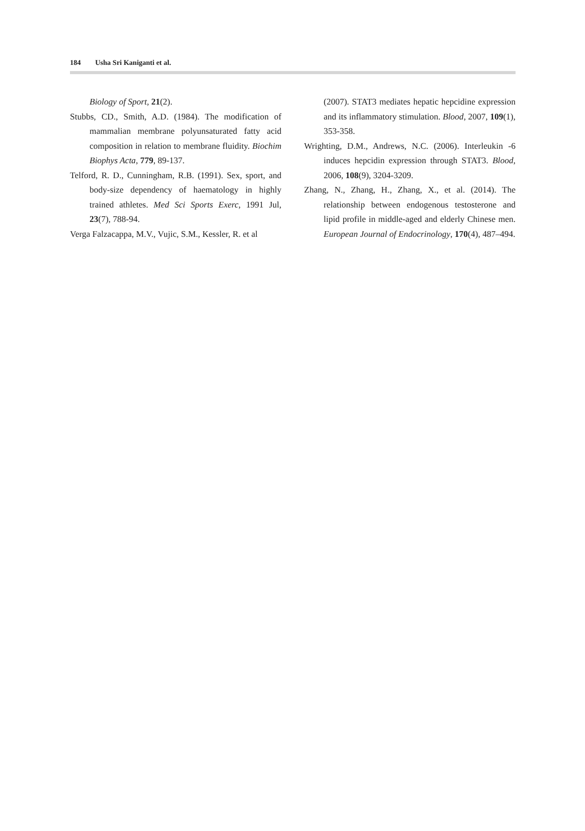184 Usha Sri Kaniganti et al.
Biology of Sport, 21(2).
Stubbs, CD., Smith, A.D. (1984). The modification of mammalian membrane polyunsaturated fatty acid composition in relation to membrane fluidity. Biochim Biophys Acta, 779, 89-137.
Telford, R. D., Cunningham, R.B. (1991). Sex, sport, and body-size dependency of haematology in highly trained athletes. Med Sci Sports Exerc, 1991 Jul, 23(7), 788-94.
Verga Falzacappa, M.V., Vujic, S.M., Kessler, R. et al
(2007). STAT3 mediates hepatic hepcidine expression and its inflammatory stimulation. Blood, 2007, 109(1), 353-358.
Wrighting, D.M., Andrews, N.C. (2006). Interleukin -6 induces hepcidin expression through STAT3. Blood, 2006, 108(9), 3204-3209.
Zhang, N., Zhang, H., Zhang, X., et al. (2014). The relationship between endogenous testosterone and lipid profile in middle-aged and elderly Chinese men. European Journal of Endocrinology, 170(4), 487–494.